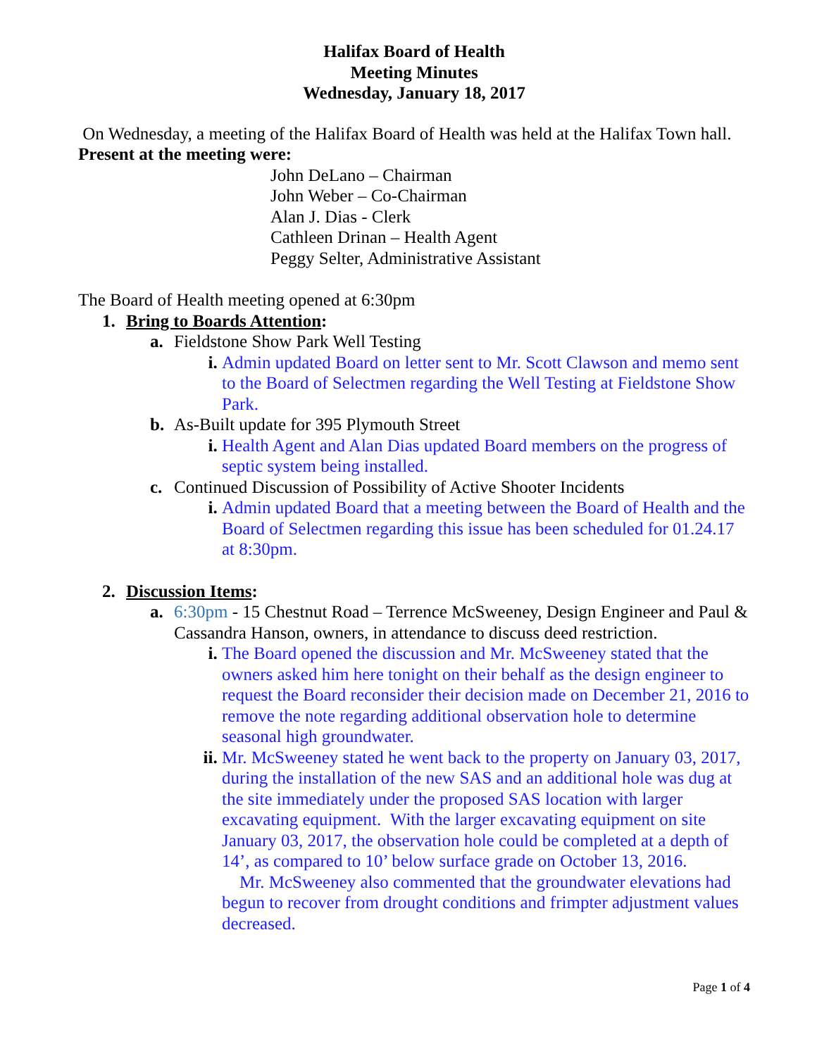Halifax Board of Health
Meeting Minutes
Wednesday, January 18, 2017
On Wednesday, a meeting of the Halifax Board of Health was held at the Halifax Town hall.
Present at the meeting were:
John DeLano – Chairman
John Weber – Co-Chairman
Alan J. Dias - Clerk
Cathleen Drinan – Health Agent
Peggy Selter, Administrative Assistant
The Board of Health meeting opened at 6:30pm
1. Bring to Boards Attention:
a. Fieldstone Show Park Well Testing
i. Admin updated Board on letter sent to Mr. Scott Clawson and memo sent to the Board of Selectmen regarding the Well Testing at Fieldstone Show Park.
b. As-Built update for 395 Plymouth Street
i. Health Agent and Alan Dias updated Board members on the progress of septic system being installed.
c. Continued Discussion of Possibility of Active Shooter Incidents
i. Admin updated Board that a meeting between the Board of Health and the Board of Selectmen regarding this issue has been scheduled for 01.24.17 at 8:30pm.
2. Discussion Items:
a. 6:30pm - 15 Chestnut Road – Terrence McSweeney, Design Engineer and Paul & Cassandra Hanson, owners, in attendance to discuss deed restriction.
i. The Board opened the discussion and Mr. McSweeney stated that the owners asked him here tonight on their behalf as the design engineer to request the Board reconsider their decision made on December 21, 2016 to remove the note regarding additional observation hole to determine seasonal high groundwater.
ii. Mr. McSweeney stated he went back to the property on January 03, 2017, during the installation of the new SAS and an additional hole was dug at the site immediately under the proposed SAS location with larger excavating equipment. With the larger excavating equipment on site January 03, 2017, the observation hole could be completed at a depth of 14’, as compared to 10’ below surface grade on October 13, 2016.
Mr. McSweeney also commented that the groundwater elevations had begun to recover from drought conditions and frimpter adjustment values decreased.
Page 1 of 4